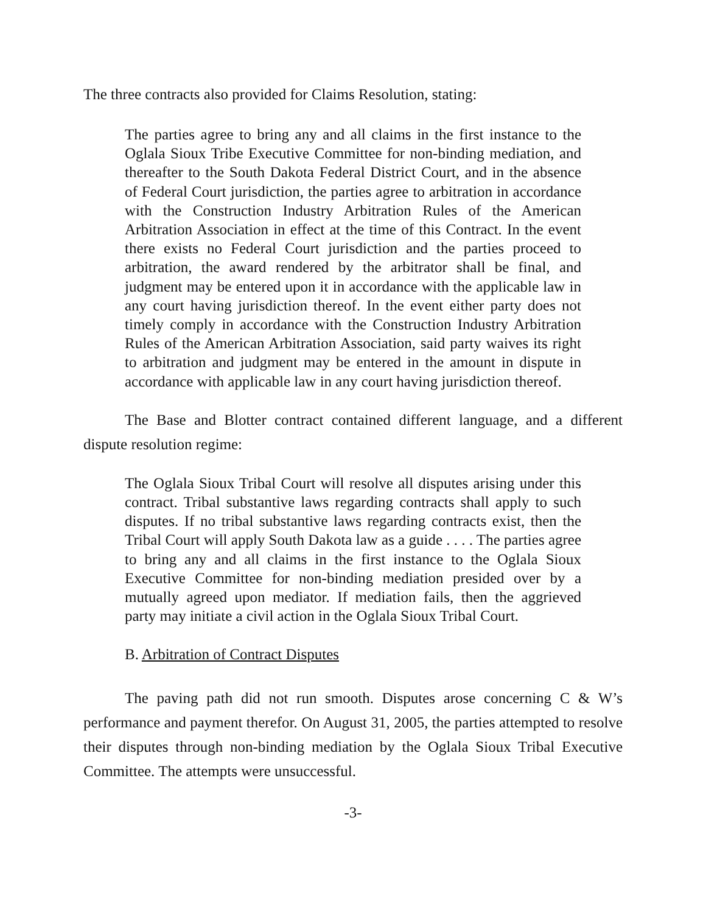The three contracts also provided for Claims Resolution, stating:
The parties agree to bring any and all claims in the first instance to the Oglala Sioux Tribe Executive Committee for non-binding mediation, and thereafter to the South Dakota Federal District Court, and in the absence of Federal Court jurisdiction, the parties agree to arbitration in accordance with the Construction Industry Arbitration Rules of the American Arbitration Association in effect at the time of this Contract. In the event there exists no Federal Court jurisdiction and the parties proceed to arbitration, the award rendered by the arbitrator shall be final, and judgment may be entered upon it in accordance with the applicable law in any court having jurisdiction thereof. In the event either party does not timely comply in accordance with the Construction Industry Arbitration Rules of the American Arbitration Association, said party waives its right to arbitration and judgment may be entered in the amount in dispute in accordance with applicable law in any court having jurisdiction thereof.
The Base and Blotter contract contained different language, and a different dispute resolution regime:
The Oglala Sioux Tribal Court will resolve all disputes arising under this contract. Tribal substantive laws regarding contracts shall apply to such disputes. If no tribal substantive laws regarding contracts exist, then the Tribal Court will apply South Dakota law as a guide . . . . The parties agree to bring any and all claims in the first instance to the Oglala Sioux Executive Committee for non-binding mediation presided over by a mutually agreed upon mediator. If mediation fails, then the aggrieved party may initiate a civil action in the Oglala Sioux Tribal Court.
B. Arbitration of Contract Disputes
The paving path did not run smooth. Disputes arose concerning C & W’s performance and payment therefor. On August 31, 2005, the parties attempted to resolve their disputes through non-binding mediation by the Oglala Sioux Tribal Executive Committee. The attempts were unsuccessful.
-3-